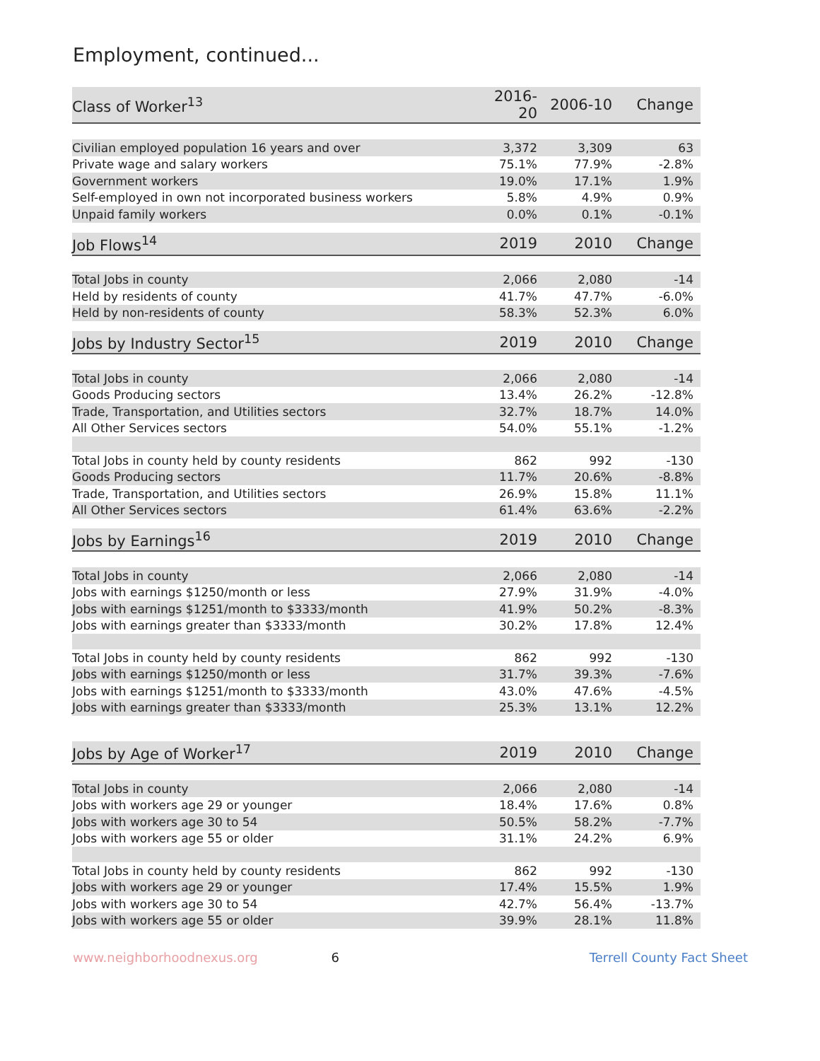Employment, continued...
| Class of Worker<sup>13</sup> | 2016-20 | 2006-10 | Change |
| --- | --- | --- | --- |
| Civilian employed population 16 years and over | 3,372 | 3,309 | 63 |
| Private wage and salary workers | 75.1% | 77.9% | -2.8% |
| Government workers | 19.0% | 17.1% | 1.9% |
| Self-employed in own not incorporated business workers | 5.8% | 4.9% | 0.9% |
| Unpaid family workers | 0.0% | 0.1% | -0.1% |
| Job Flows<sup>14</sup> | 2019 | 2010 | Change |
| --- | --- | --- | --- |
| Total Jobs in county | 2,066 | 2,080 | -14 |
| Held by residents of county | 41.7% | 47.7% | -6.0% |
| Held by non-residents of county | 58.3% | 52.3% | 6.0% |
| Jobs by Industry Sector<sup>15</sup> | 2019 | 2010 | Change |
| --- | --- | --- | --- |
| Total Jobs in county | 2,066 | 2,080 | -14 |
| Goods Producing sectors | 13.4% | 26.2% | -12.8% |
| Trade, Transportation, and Utilities sectors | 32.7% | 18.7% | 14.0% |
| All Other Services sectors | 54.0% | 55.1% | -1.2% |
| Total Jobs in county held by county residents | 862 | 992 | -130 |
| Goods Producing sectors | 11.7% | 20.6% | -8.8% |
| Trade, Transportation, and Utilities sectors | 26.9% | 15.8% | 11.1% |
| All Other Services sectors | 61.4% | 63.6% | -2.2% |
| Jobs by Earnings<sup>16</sup> | 2019 | 2010 | Change |
| --- | --- | --- | --- |
| Total Jobs in county | 2,066 | 2,080 | -14 |
| Jobs with earnings $1250/month or less | 27.9% | 31.9% | -4.0% |
| Jobs with earnings $1251/month to $3333/month | 41.9% | 50.2% | -8.3% |
| Jobs with earnings greater than $3333/month | 30.2% | 17.8% | 12.4% |
| Total Jobs in county held by county residents | 862 | 992 | -130 |
| Jobs with earnings $1250/month or less | 31.7% | 39.3% | -7.6% |
| Jobs with earnings $1251/month to $3333/month | 43.0% | 47.6% | -4.5% |
| Jobs with earnings greater than $3333/month | 25.3% | 13.1% | 12.2% |
| Jobs by Age of Worker<sup>17</sup> | 2019 | 2010 | Change |
| --- | --- | --- | --- |
| Total Jobs in county | 2,066 | 2,080 | -14 |
| Jobs with workers age 29 or younger | 18.4% | 17.6% | 0.8% |
| Jobs with workers age 30 to 54 | 50.5% | 58.2% | -7.7% |
| Jobs with workers age 55 or older | 31.1% | 24.2% | 6.9% |
| Total Jobs in county held by county residents | 862 | 992 | -130 |
| Jobs with workers age 29 or younger | 17.4% | 15.5% | 1.9% |
| Jobs with workers age 30 to 54 | 42.7% | 56.4% | -13.7% |
| Jobs with workers age 55 or older | 39.9% | 28.1% | 11.8% |
www.neighborhoodnexus.org 6 Terrell County Fact Sheet